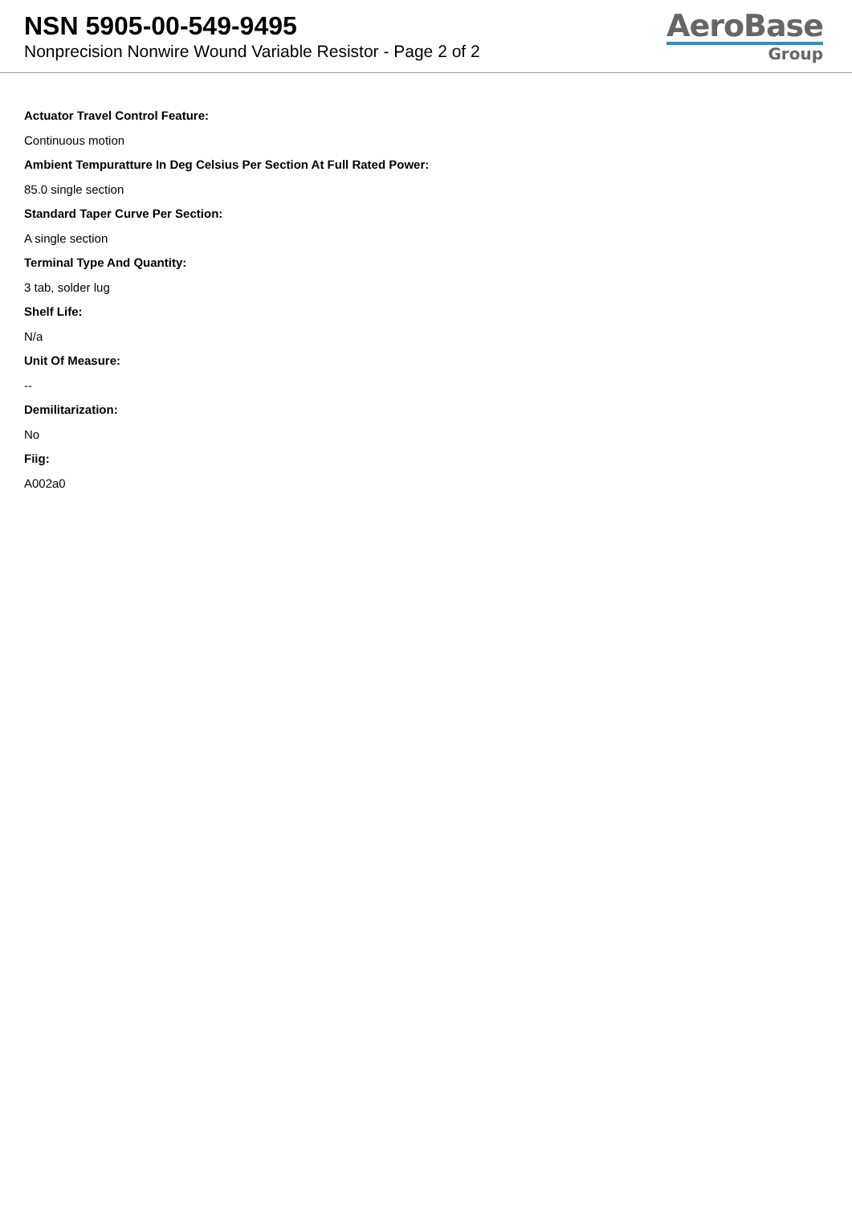NSN 5905-00-549-9495
Nonprecision Nonwire Wound Variable Resistor - Page 2 of 2
AeroBase
Group
Actuator Travel Control Feature:
Continuous motion
Ambient Tempuratture In Deg Celsius Per Section At Full Rated Power:
85.0 single section
Standard Taper Curve Per Section:
A single section
Terminal Type And Quantity:
3 tab, solder lug
Shelf Life:
N/a
Unit Of Measure:
--
Demilitarization:
No
Fiig:
A002a0